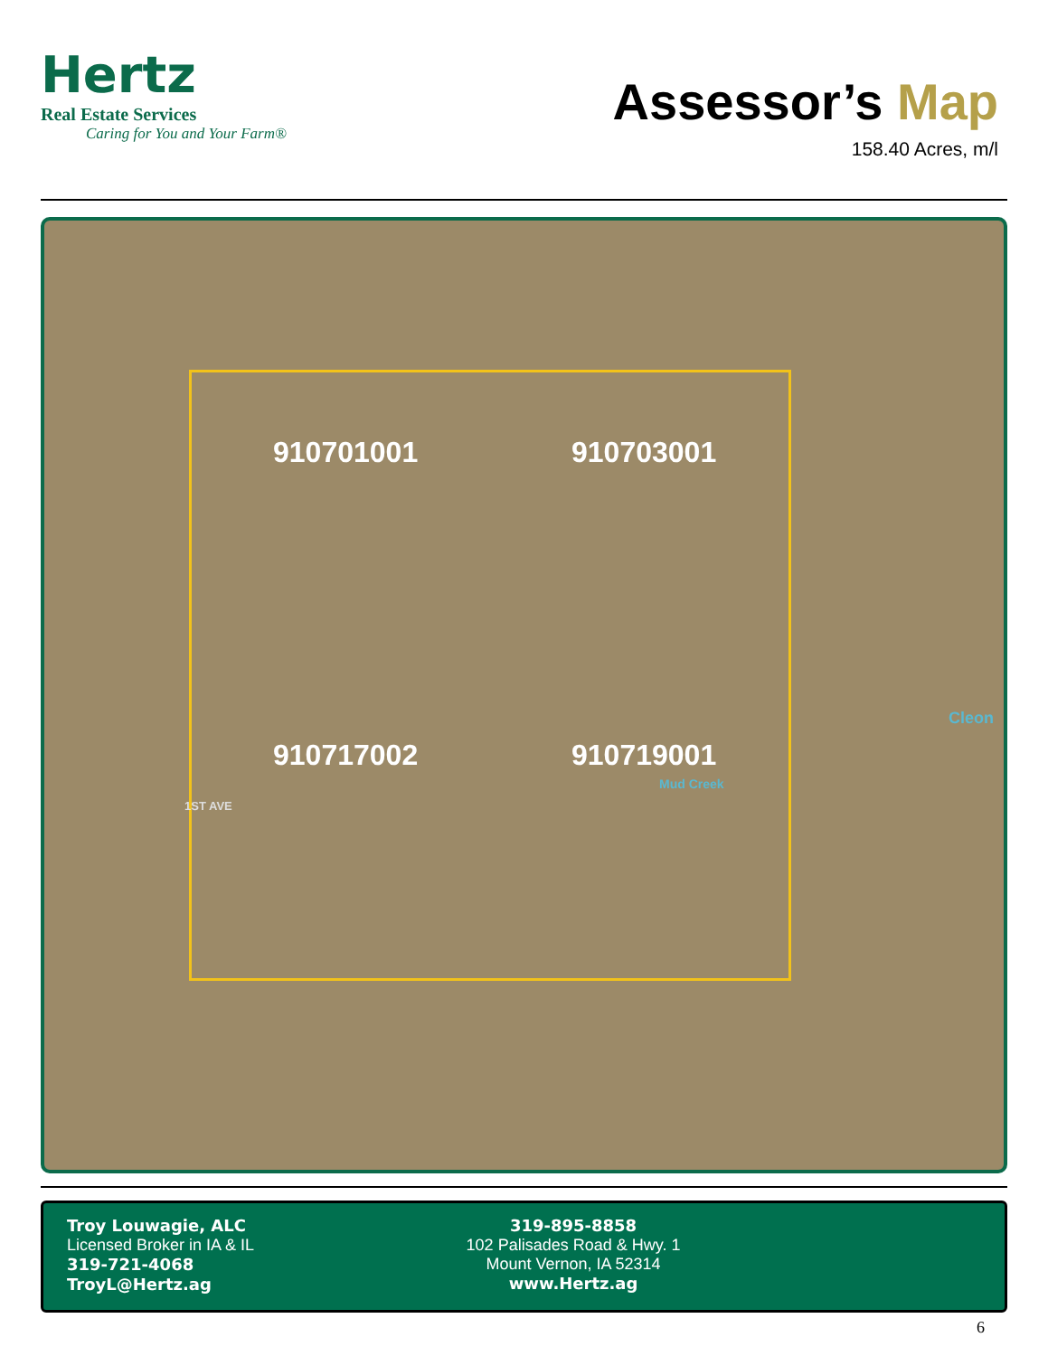Hertz
Real Estate Services
Caring for You and Your Farm®
Assessor’s Map
158.40 Acres, m/l
910701001
910703001
910717002
910719001
Cleon
Mud Creek
1ST AVE
Troy Louwagie, ALC
Licensed Broker in IA & IL
319-721-4068
TroyL@Hertz.ag
319-895-8858
102 Palisades Road & Hwy. 1
Mount Vernon, IA 52314
www.Hertz.ag
6